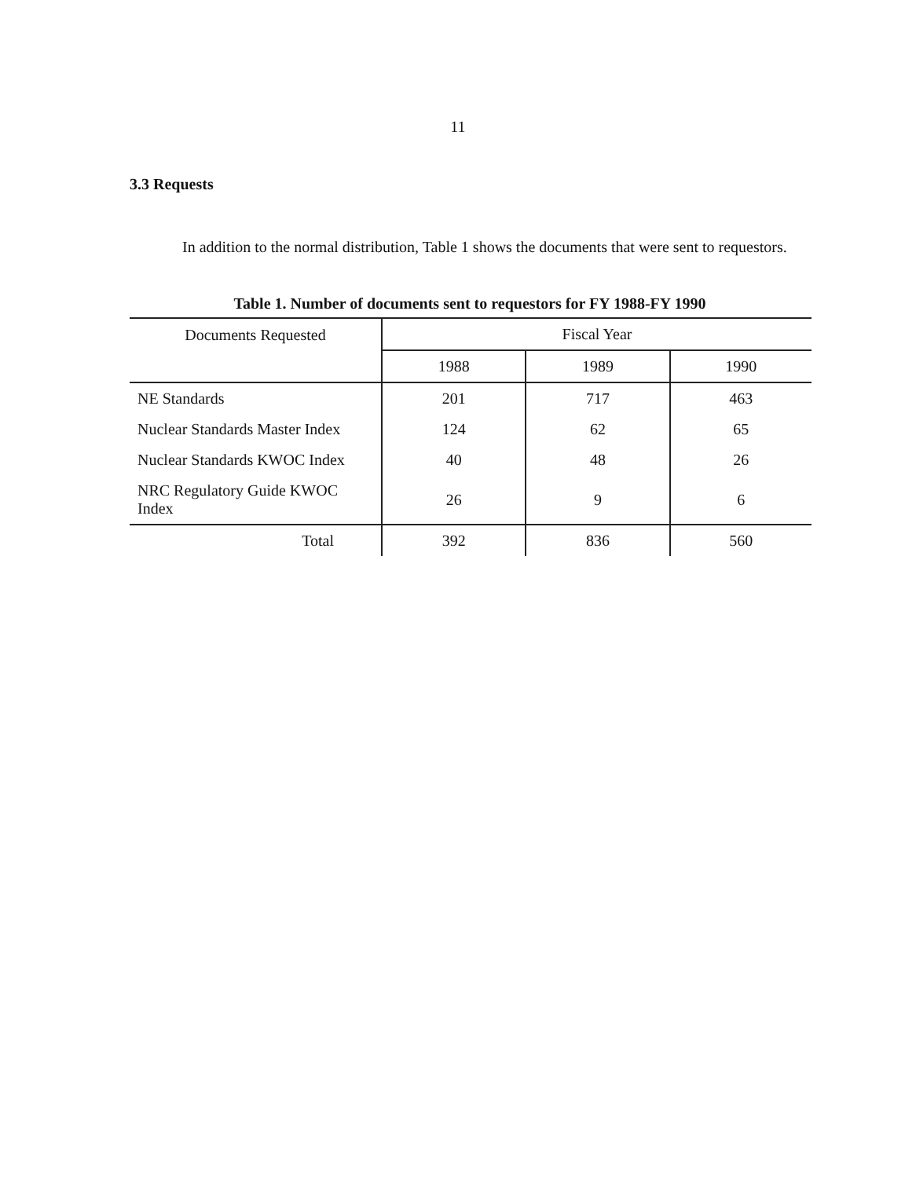11
3.3 Requests
In addition to the normal distribution, Table 1 shows the documents that were sent to requestors.
Table 1. Number of documents sent to requestors for FY 1988-FY 1990
| Documents Requested | Fiscal Year | | |
| --- | --- | --- | --- |
| | 1988 | 1989 | 1990 |
| NE Standards | 201 | 717 | 463 |
| Nuclear Standards Master Index | 124 | 62 | 65 |
| Nuclear Standards KWOC Index | 40 | 48 | 26 |
| NRC Regulatory Guide KWOC Index | 26 | 9 | 6 |
| Total | 392 | 836 | 560 |